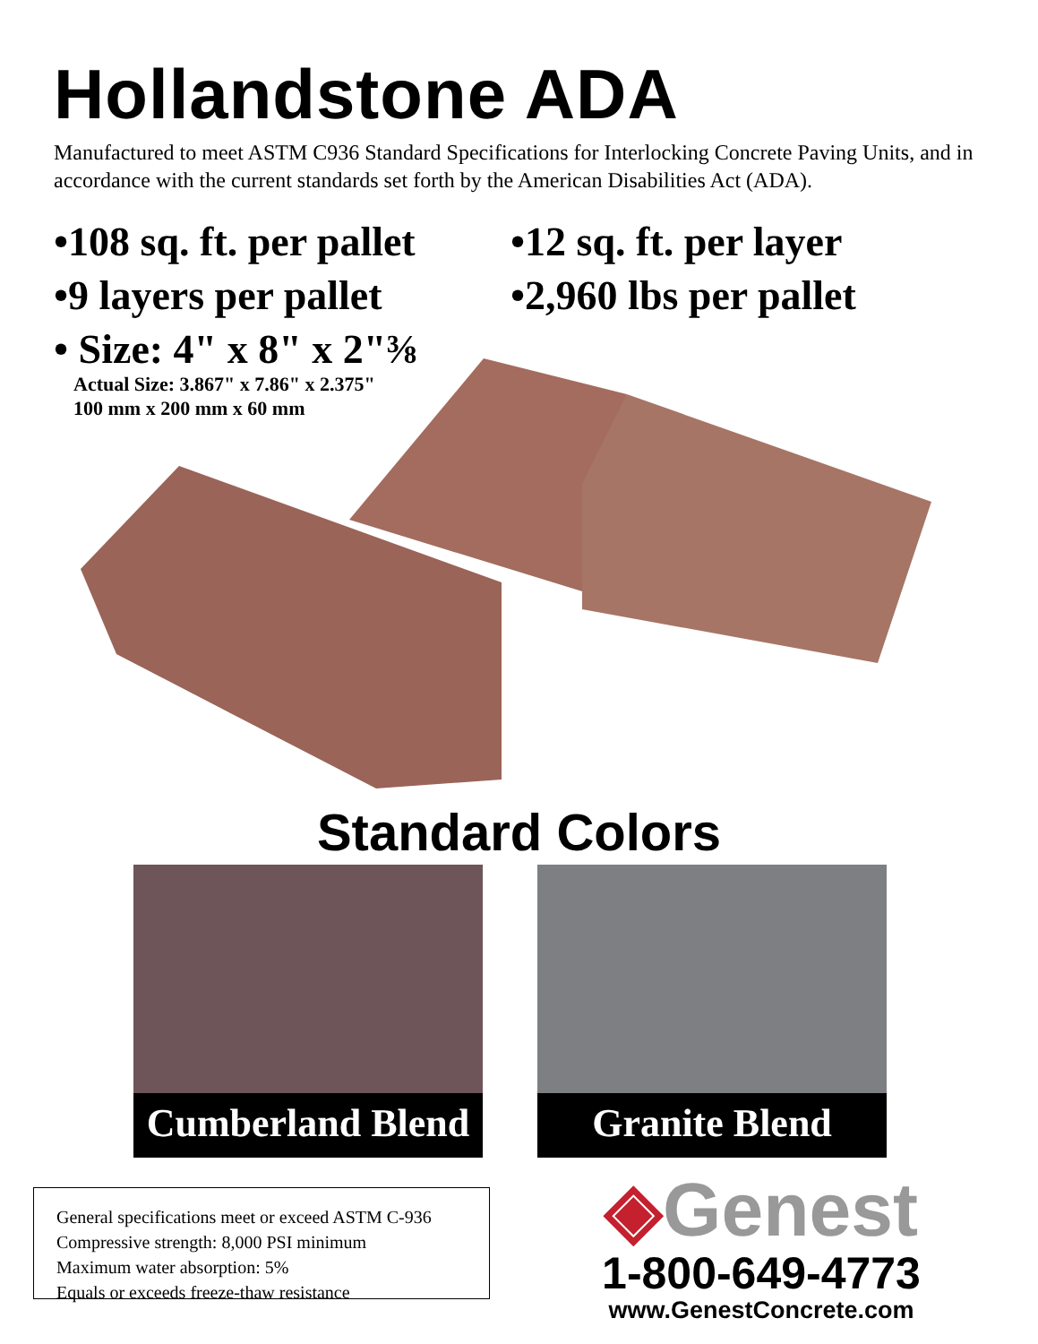Hollandstone ADA
Manufactured to meet ASTM C936 Standard Specifications for Interlocking Concrete Paving Units, and in accordance with the current standards set forth by the American Disabilities Act (ADA).
•108 sq. ft. per pallet
•12 sq. ft. per layer
•9 layers per pallet
•2,960 lbs per pallet
• Size: 4" x 8" x 2"⅜
Actual Size: 3.867" x 7.86" x 2.375"
100 mm x 200 mm x 60 mm
Standard Colors
Cumberland Blend Granite Blend
General specifications meet or exceed ASTM C-936
Compressive strength: 8,000 PSI minimum
Maximum water absorption: 5%
Equals or exceeds freeze-thaw resistance
◈Genest
1-800-649-4773
www.GenestConcrete.com